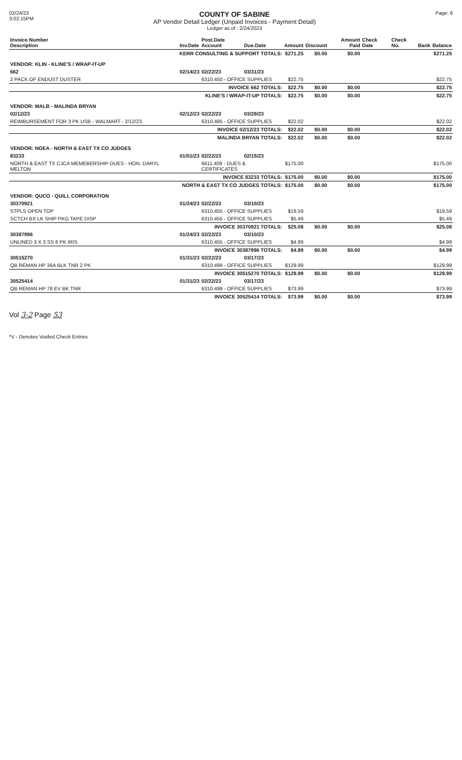02/24/23
3:02:15PM
COUNTY OF SABINE
AP Vendor Detail Ledger (Unpaid Invoices - Payment Detail)
Ledger as of : 2/24/2023
Page: 6
| Invoice Number Description | Inv.Date | Post.Date Account | Due.Date | Amount | Discount | Amount Paid | Check Date | Check No. | Bank | Balance |
| --- | --- | --- | --- | --- | --- | --- | --- | --- | --- | --- |
| KERR CONSULTING & SUPPORT TOTALS: | | | | $271.25 | $0.00 | $0.00 | | | | $271.25 |
| VENDOR: KLIN - KLINE'S / WRAP-IT-UP | | | | | | | | | | |
| 662 | 02/14/23 | 02/22/23 | 03/31/23 | | | | | | | |
| 2 PACK OF ENDUST DUSTER | | 6310.450 - OFFICE SUPPLIES | | $22.75 | | | | | | $22.75 |
| INVOICE 662 TOTALS: | | | | $22.75 | $0.00 | $0.00 | | | | $22.75 |
| KLINE'S / WRAP-IT-UP TOTALS: | | | | $22.75 | $0.00 | $0.00 | | | | $22.75 |
| VENDOR: MALB - MALINDA BRYAN | | | | | | | | | | |
| 02/12/23 | 02/12/23 | 02/22/23 | 03/29/23 | | | | | | | |
| REIMBURSEMENT FOR 3 PK USB - WALMART - 2/12/23 | | 6310.485 - OFFICE SUPPLIES | | $22.02 | | | | | | $22.02 |
| INVOICE 02/12/23 TOTALS: | | | | $22.02 | $0.00 | $0.00 | | | | $22.02 |
| MALINDA BRYAN TOTALS: | | | | $22.02 | $0.00 | $0.00 | | | | $22.02 |
| VENDOR: NOEA - NORTH & EAST TX CO JUDGES | | | | | | | | | | |
| 83233 | 01/01/23 | 02/22/23 | 02/15/23 | | | | | | | |
| NORTH & EAST TX CJCA MEMEBERSHIP DUES - HON. DARYL MELTON | | 6611.409 - DUES & CERTIFICATES | | $175.00 | | | | | | $175.00 |
| INVOICE 83233 TOTALS: | | | | $175.00 | $0.00 | $0.00 | | | | $175.00 |
| NORTH & EAST TX CO JUDGES TOTALS: | | | | $175.00 | $0.00 | $0.00 | | | | $175.00 |
| VENDOR: QUCO - QUILL CORPORATION | | | | | | | | | | |
| 30370921 | 01/24/23 | 02/22/23 | 03/10/23 | | | | | | | |
| STPLS OPEN TOP | | 6310.455 - OFFICE SUPPLIES | | $19.59 | | | | | | $19.59 |
| SCTCH BX LK SHIP PKG TAPE DISP | | 6310.455 - OFFICE SUPPLIES | | $5.49 | | | | | | $5.49 |
| INVOICE 30370921 TOTALS: | | | | $25.08 | $0.00 | $0.00 | | | | $25.08 |
| 30387996 | 01/24/23 | 02/22/23 | 03/10/23 | | | | | | | |
| UNLINED 3 X 3 SS 6 PK IRIS | | 6310.455 - OFFICE SUPPLIES | | $4.99 | | | | | | $4.99 |
| INVOICE 30387996 TOTALS: | | | | $4.99 | $0.00 | $0.00 | | | | $4.99 |
| 30515270 | 01/31/23 | 02/22/23 | 03/17/23 | | | | | | | |
| QB REMAN HP 36A BLK TNR 2 PK | | 6310.499 - OFFICE SUPPLIES | | $129.99 | | | | | | $129.99 |
| INVOICE 30515270 TOTALS: | | | | $129.99 | $0.00 | $0.00 | | | | $129.99 |
| 30525414 | 01/31/23 | 02/22/23 | 03/17/23 | | | | | | | |
| QB REMAN HP 78 EV BK TNR | | 6310.499 - OFFICE SUPPLIES | | $73.99 | | | | | | $73.99 |
| INVOICE 30525414 TOTALS: | | | | $73.99 | $0.00 | $0.00 | | | | $73.99 |
Vol 3-2 Page 53
*V - Denotes Voided Check Entries